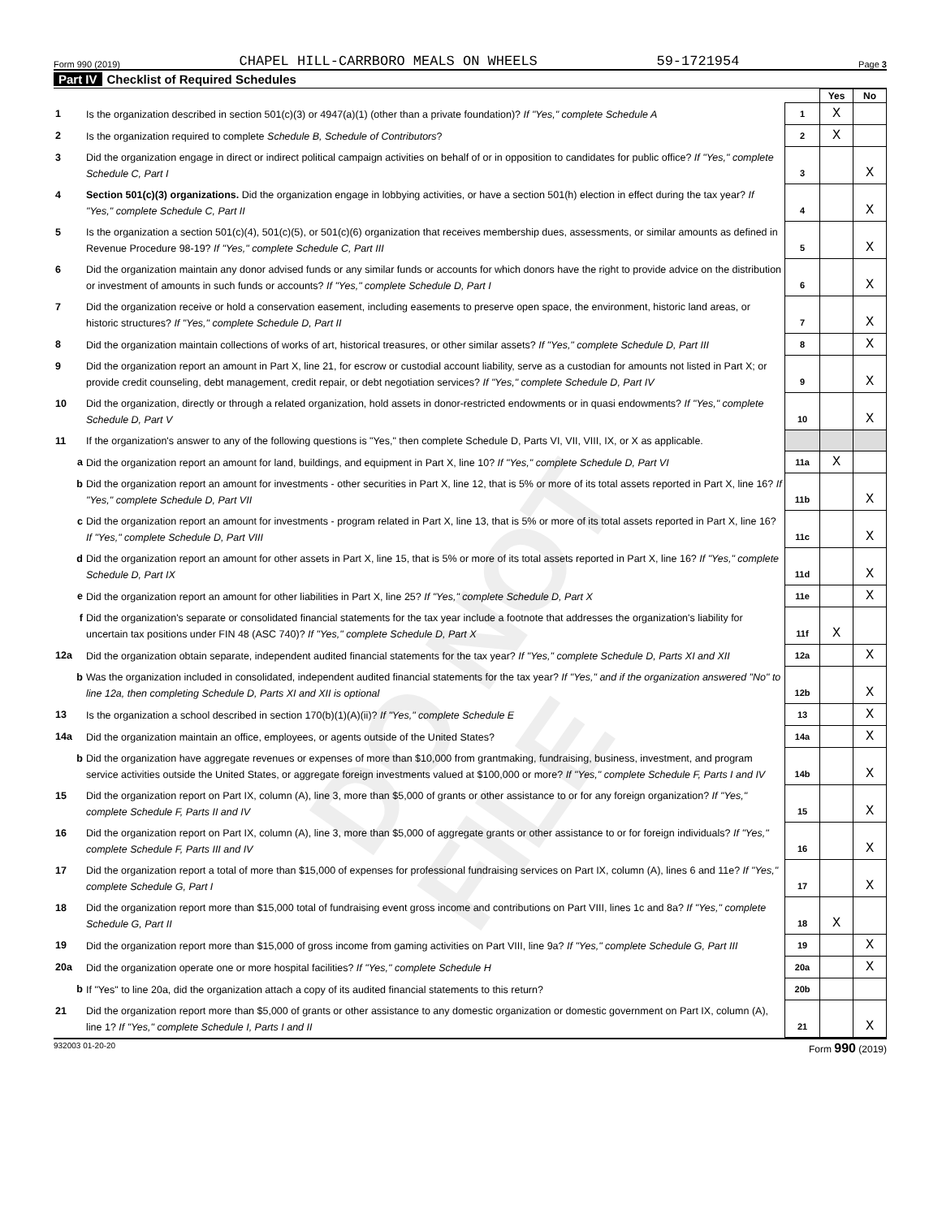DO NOT FILE
Form 990 (2019) CHAPEL HILL-CARRBORO MEALS ON WHEELS 59-1721954 Page 3
Part IV Checklist of Required Schedules
| | | | Yes | No |
| 1 | Is the organization described in section 501(c)(3) or 4947(a)(1) (other than a private foundation)? If "Yes," complete Schedule A | 1 | X | |
| 2 | Is the organization required to complete Schedule B, Schedule of Contributors ? | 2 | X | |
| 3 | Did the organization engage in direct or indirect political campaign activities on behalf of or in opposition to candidates for public office? If "Yes," complete Schedule C, Part I | 3 | | X |
| 4 | Section 501(c)(3) organizations. Did the organization engage in lobbying activities, or have a section 501(h) election in effect during the tax year? If "Yes," complete Schedule C, Part II | 4 | | X |
| 5 | Is the organization a section 501(c)(4), 501(c)(5), or 501(c)(6) organization that receives membership dues, assessments, or similar amounts as defined in Revenue Procedure 98-19? If "Yes," complete Schedule C, Part III | 5 | | X |
| 6 | Did the organization maintain any donor advised funds or any similar funds or accounts for which donors have the right to provide advice on the distribution or investment of amounts in such funds or accounts? If "Yes," complete Schedule D, Part I | 6 | | X |
| 7 | Did the organization receive or hold a conservation easement, including easements to preserve open space, the environment, historic land areas, or historic structures? If "Yes," complete Schedule D, Part II | 7 | | X |
| 8 | Did the organization maintain collections of works of art, historical treasures, or other similar assets? If "Yes," complete Schedule D, Part III | 8 | | X |
| 9 | Did the organization report an amount in Part X, line 21, for escrow or custodial account liability, serve as a custodian for amounts not listed in Part X; or provide credit counseling, debt management, credit repair, or debt negotiation services? If "Yes," complete Schedule D, Part IV | 9 | | X |
| 10 | Did the organization, directly or through a related organization, hold assets in donor-restricted endowments or in quasi endowments? If "Yes," complete Schedule D, Part V | 10 | | X |
| 11 | If the organization's answer to any of the following questions is "Yes," then complete Schedule D, Parts VI, VII, VIII, IX, or X as applicable. | | | |
| a | Did the organization report an amount for land, buildings, and equipment in Part X, line 10? If "Yes," complete Schedule D, Part VI | 11a | X | |
| b | Did the organization report an amount for investments - other securities in Part X, line 12, that is 5% or more of its total assets reported in Part X, line 16? If "Yes," complete Schedule D, Part VII | 11b | | X |
| c | Did the organization report an amount for investments - program related in Part X, line 13, that is 5% or more of its total assets reported in Part X, line 16? If "Yes," complete Schedule D, Part VIII | 11c | | X |
| d | Did the organization report an amount for other assets in Part X, line 15, that is 5% or more of its total assets reported in Part X, line 16? If "Yes," complete Schedule D, Part IX | 11d | | X |
| e | Did the organization report an amount for other liabilities in Part X, line 25? If "Yes," complete Schedule D, Part X | 11e | | X |
| f | Did the organization's separate or consolidated financial statements for the tax year include a footnote that addresses the organization's liability for uncertain tax positions under FIN 48 (ASC 740)? If "Yes," complete Schedule D, Part X | 11f | X | |
| 12a | Did the organization obtain separate, independent audited financial statements for the tax year? If "Yes," complete Schedule D, Parts XI and XII | 12a | | X |
| b | Was the organization included in consolidated, independent audited financial statements for the tax year? If "Yes," and if the organization answered "No" to line 12a, then completing Schedule D, Parts XI and XII is optional | 12b | | X |
| 13 | Is the organization a school described in section 170(b)(1)(A)(ii)? If "Yes," complete Schedule E | 13 | | X |
| 14a | Did the organization maintain an office, employees, or agents outside of the United States? | 14a | | X |
| b | Did the organization have aggregate revenues or expenses of more than $10,000 from grantmaking, fundraising, business, investment, and program service activities outside the United States, or aggregate foreign investments valued at $100,000 or more? If "Yes," complete Schedule F, Parts I and IV | 14b | | X |
| 15 | Did the organization report on Part IX, column (A), line 3, more than $5,000 of grants or other assistance to or for any foreign organization? If "Yes," complete Schedule F, Parts II and IV | 15 | | X |
| 16 | Did the organization report on Part IX, column (A), line 3, more than $5,000 of aggregate grants or other assistance to or for foreign individuals? If "Yes," complete Schedule F, Parts III and IV | 16 | | X |
| 17 | Did the organization report a total of more than $15,000 of expenses for professional fundraising services on Part IX, column (A), lines 6 and 11e? If "Yes," complete Schedule G, Part I | 17 | | X |
| 18 | Did the organization report more than $15,000 total of fundraising event gross income and contributions on Part VIII, lines 1c and 8a? If "Yes," complete Schedule G, Part II | 18 | X | |
| 19 | Did the organization report more than $15,000 of gross income from gaming activities on Part VIII, line 9a? If "Yes," complete Schedule G, Part III | 19 | | X |
| 20a | Did the organization operate one or more hospital facilities? If "Yes," complete Schedule H | 20a | | X |
| b | If "Yes" to line 20a, did the organization attach a copy of its audited financial statements to this return? | 20b | | |
| 21 | Did the organization report more than $5,000 of grants or other assistance to any domestic organization or domestic government on Part IX, column (A), line 1? If "Yes," complete Schedule I, Parts I and II | 21 | | X |
932003 01-20-20 Form 990 (2019)